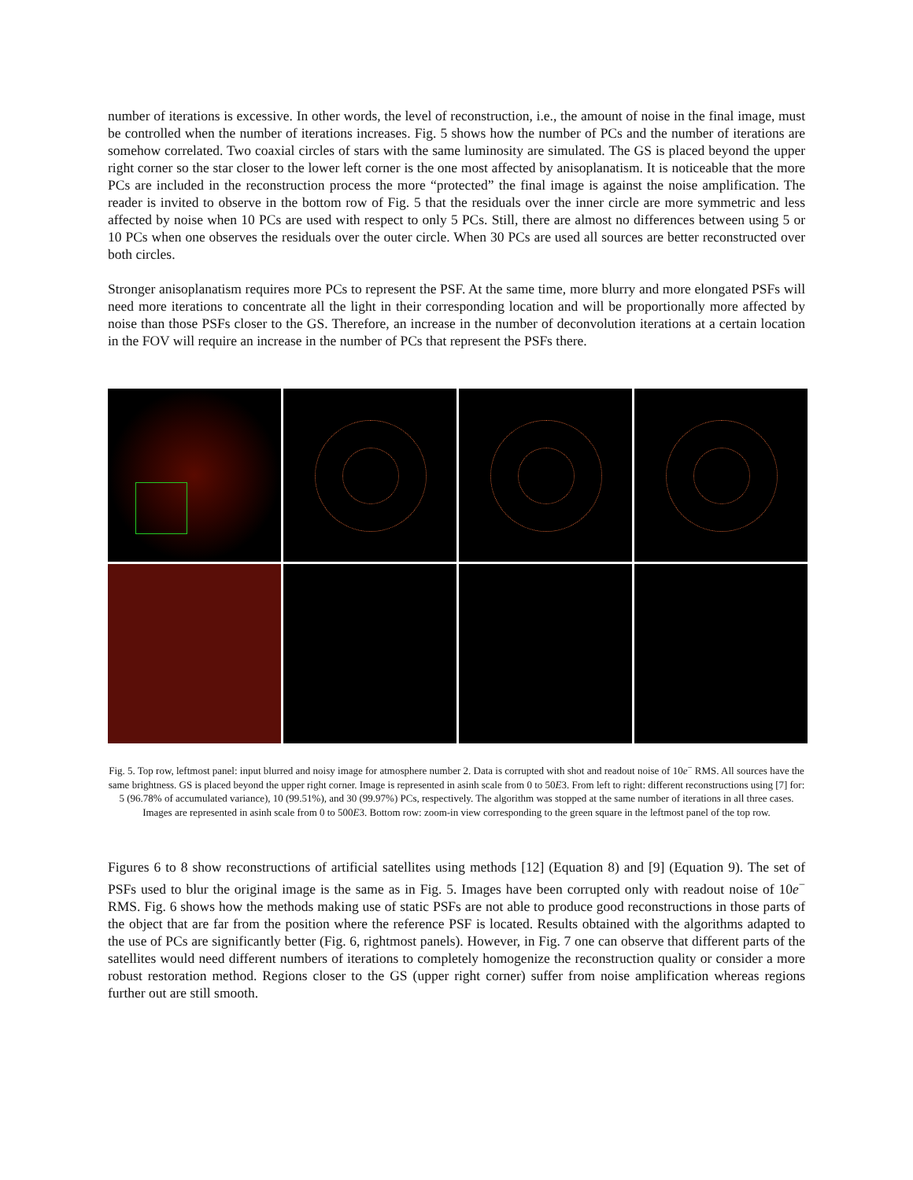number of iterations is excessive. In other words, the level of reconstruction, i.e., the amount of noise in the final image, must be controlled when the number of iterations increases. Fig. 5 shows how the number of PCs and the number of iterations are somehow correlated. Two coaxial circles of stars with the same luminosity are simulated. The GS is placed beyond the upper right corner so the star closer to the lower left corner is the one most affected by anisoplanatism. It is noticeable that the more PCs are included in the reconstruction process the more “protected” the final image is against the noise amplification. The reader is invited to observe in the bottom row of Fig. 5 that the residuals over the inner circle are more symmetric and less affected by noise when 10 PCs are used with respect to only 5 PCs. Still, there are almost no differences between using 5 or 10 PCs when one observes the residuals over the outer circle. When 30 PCs are used all sources are better reconstructed over both circles.
Stronger anisoplanatism requires more PCs to represent the PSF. At the same time, more blurry and more elongated PSFs will need more iterations to concentrate all the light in their corresponding location and will be proportionally more affected by noise than those PSFs closer to the GS. Therefore, an increase in the number of deconvolution iterations at a certain location in the FOV will require an increase in the number of PCs that represent the PSFs there.
Fig. 5. Top row, leftmost panel: input blurred and noisy image for atmosphere number 2. Data is corrupted with shot and readout noise of 10e<sup>−</sup> RMS. All sources have the same brightness. GS is placed beyond the upper right corner. Image is represented in asinh scale from 0 to 50E3. From left to right: different reconstructions using [7] for: 5 (96.78% of accumulated variance), 10 (99.51%), and 30 (99.97%) PCs, respectively. The algorithm was stopped at the same number of iterations in all three cases. Images are represented in asinh scale from 0 to 500E3. Bottom row: zoom-in view corresponding to the green square in the leftmost panel of the top row.
Figures 6 to 8 show reconstructions of artificial satellites using methods [12] (Equation 8) and [9] (Equation 9). The set of PSFs used to blur the original image is the same as in Fig. 5. Images have been corrupted only with readout noise of 10e<sup>−</sup> RMS. Fig. 6 shows how the methods making use of static PSFs are not able to produce good reconstructions in those parts of the object that are far from the position where the reference PSF is located. Results obtained with the algorithms adapted to the use of PCs are significantly better (Fig. 6, rightmost panels). However, in Fig. 7 one can observe that different parts of the satellites would need different numbers of iterations to completely homogenize the reconstruction quality or consider a more robust restoration method. Regions closer to the GS (upper right corner) suffer from noise amplification whereas regions further out are still smooth.